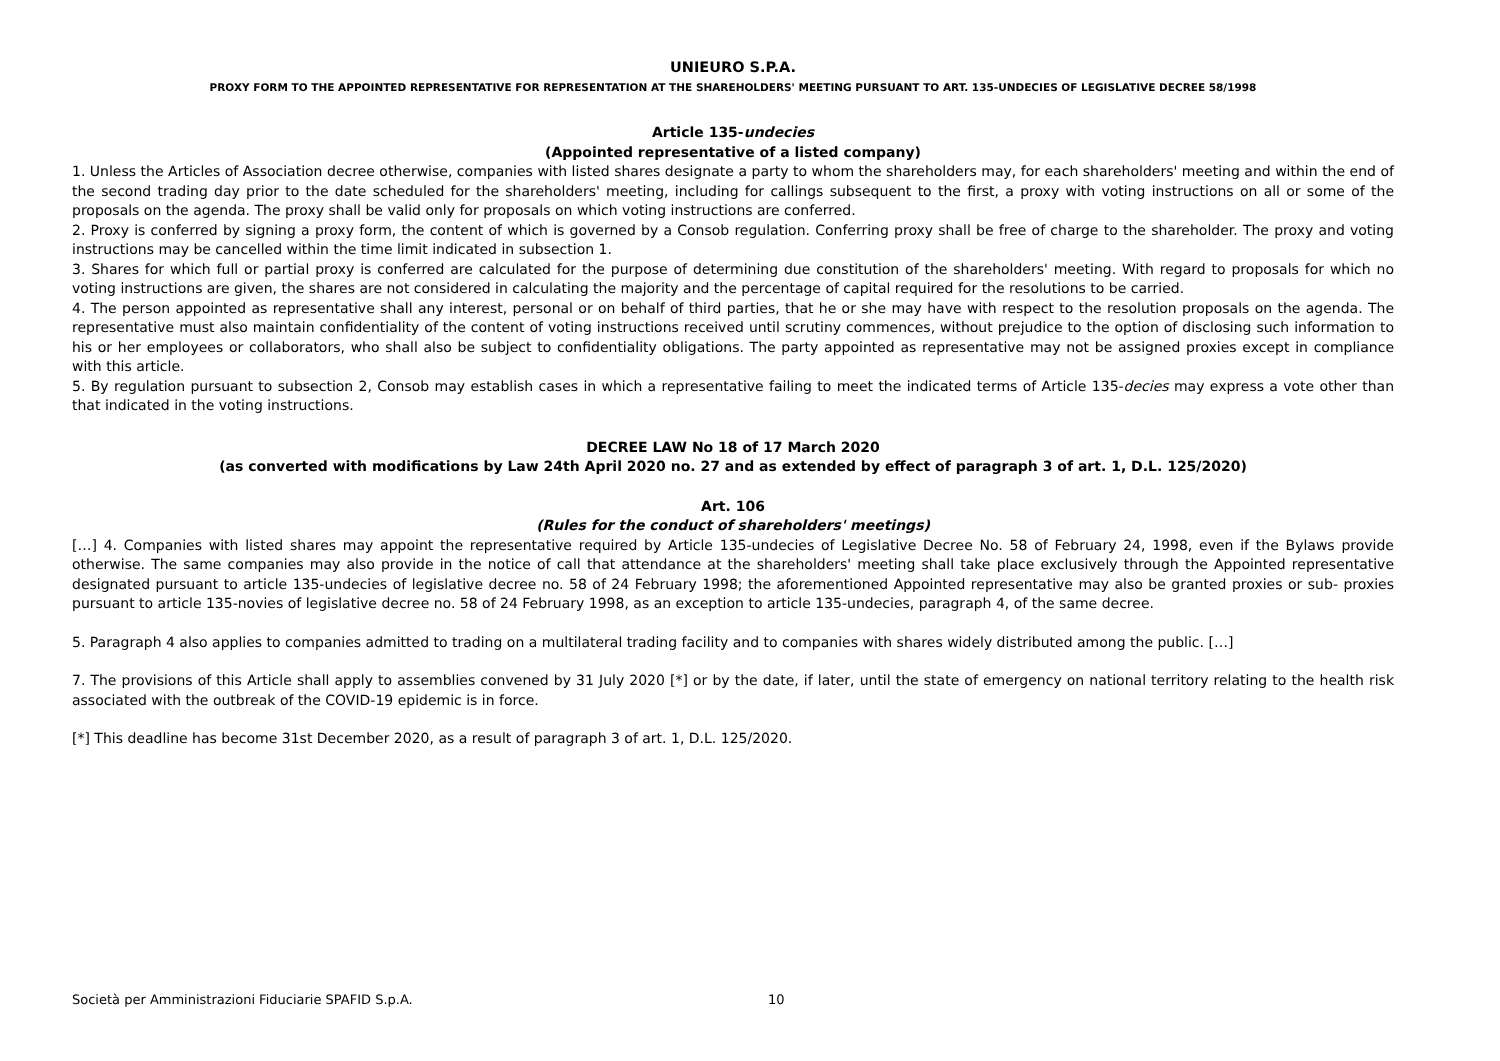UNIEURO S.P.A.
PROXY FORM TO THE APPOINTED REPRESENTATIVE FOR REPRESENTATION AT THE SHAREHOLDERS' MEETING PURSUANT TO ART. 135-UNDECIES OF LEGISLATIVE DECREE 58/1998
Article 135-undecies
(Appointed representative of a listed company)
1. Unless the Articles of Association decree otherwise, companies with listed shares designate a party to whom the shareholders may, for each shareholders' meeting and within the end of the second trading day prior to the date scheduled for the shareholders' meeting, including for callings subsequent to the first, a proxy with voting instructions on all or some of the proposals on the agenda. The proxy shall be valid only for proposals on which voting instructions are conferred.
2. Proxy is conferred by signing a proxy form, the content of which is governed by a Consob regulation. Conferring proxy shall be free of charge to the shareholder. The proxy and voting instructions may be cancelled within the time limit indicated in subsection 1.
3. Shares for which full or partial proxy is conferred are calculated for the purpose of determining due constitution of the shareholders' meeting. With regard to proposals for which no voting instructions are given, the shares are not considered in calculating the majority and the percentage of capital required for the resolutions to be carried.
4. The person appointed as representative shall any interest, personal or on behalf of third parties, that he or she may have with respect to the resolution proposals on the agenda. The representative must also maintain confidentiality of the content of voting instructions received until scrutiny commences, without prejudice to the option of disclosing such information to his or her employees or collaborators, who shall also be subject to confidentiality obligations. The party appointed as representative may not be assigned proxies except in compliance with this article.
5. By regulation pursuant to subsection 2, Consob may establish cases in which a representative failing to meet the indicated terms of Article 135-decies may express a vote other than that indicated in the voting instructions.
DECREE LAW No 18 of 17 March 2020
(as converted with modifications by Law 24th April 2020 no. 27 and as extended by effect of paragraph 3 of art. 1, D.L. 125/2020)
Art. 106
(Rules for the conduct of shareholders' meetings)
[…] 4. Companies with listed shares may appoint the representative required by Article 135-undecies of Legislative Decree No. 58 of February 24, 1998, even if the Bylaws provide otherwise. The same companies may also provide in the notice of call that attendance at the shareholders' meeting shall take place exclusively through the Appointed representative designated pursuant to article 135-undecies of legislative decree no. 58 of 24 February 1998; the aforementioned Appointed representative may also be granted proxies or sub- proxies pursuant to article 135-novies of legislative decree no. 58 of 24 February 1998, as an exception to article 135-undecies, paragraph 4, of the same decree.
5. Paragraph 4 also applies to companies admitted to trading on a multilateral trading facility and to companies with shares widely distributed among the public. […]
7. The provisions of this Article shall apply to assemblies convened by 31 July 2020 [*] or by the date, if later, until the state of emergency on national territory relating to the health risk associated with the outbreak of the COVID-19 epidemic is in force.
[*] This deadline has become 31st December 2020, as a result of paragraph 3 of art. 1, D.L. 125/2020.
Società per Amministrazioni Fiduciarie SPAFID S.p.A. 10